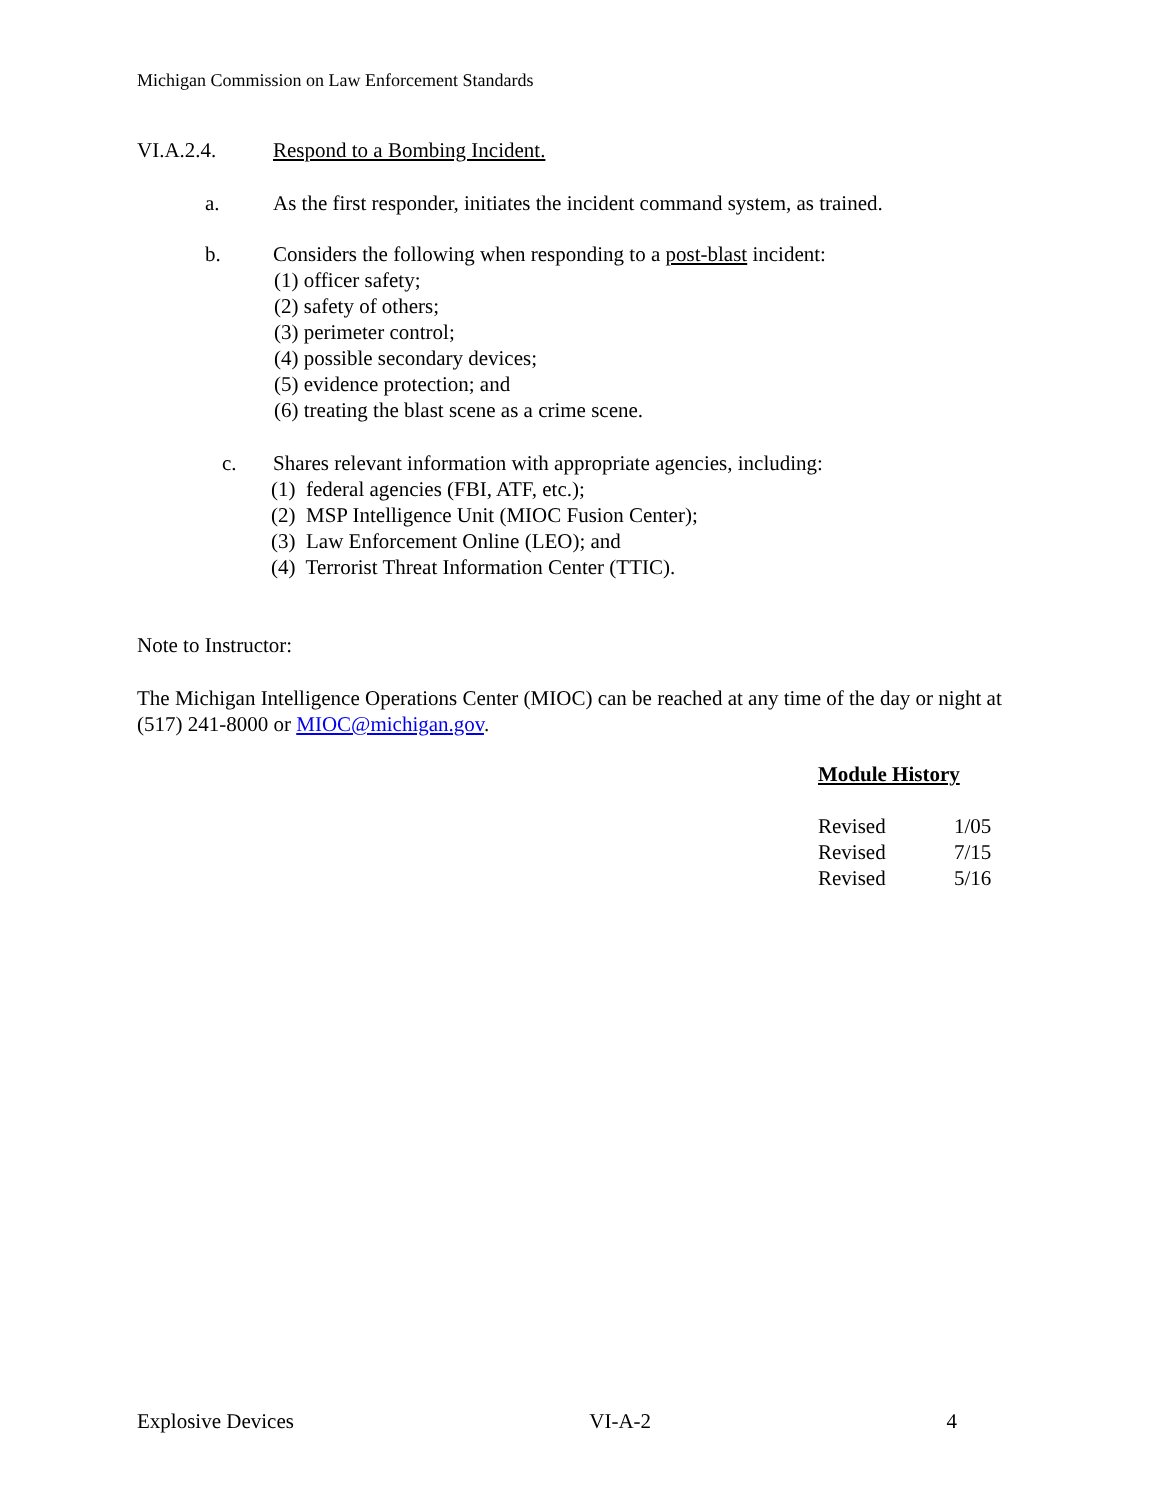Michigan Commission on Law Enforcement Standards
VI.A.2.4. Respond to a Bombing Incident.
a. As the first responder, initiates the incident command system, as trained.
b. Considers the following when responding to a post-blast incident:
(1) officer safety;
(2) safety of others;
(3) perimeter control;
(4) possible secondary devices;
(5) evidence protection; and
(6) treating the blast scene as a crime scene.
c. Shares relevant information with appropriate agencies, including:
(1) federal agencies (FBI, ATF, etc.);
(2) MSP Intelligence Unit (MIOC Fusion Center);
(3) Law Enforcement Online (LEO); and
(4) Terrorist Threat Information Center (TTIC).
Note to Instructor:
The Michigan Intelligence Operations Center (MIOC) can be reached at any time of the day or night at (517) 241-8000 or MIOC@michigan.gov.
Module History
| Revised | 1/05 |
| Revised | 7/15 |
| Revised | 5/16 |
Explosive Devices VI-A-2 4